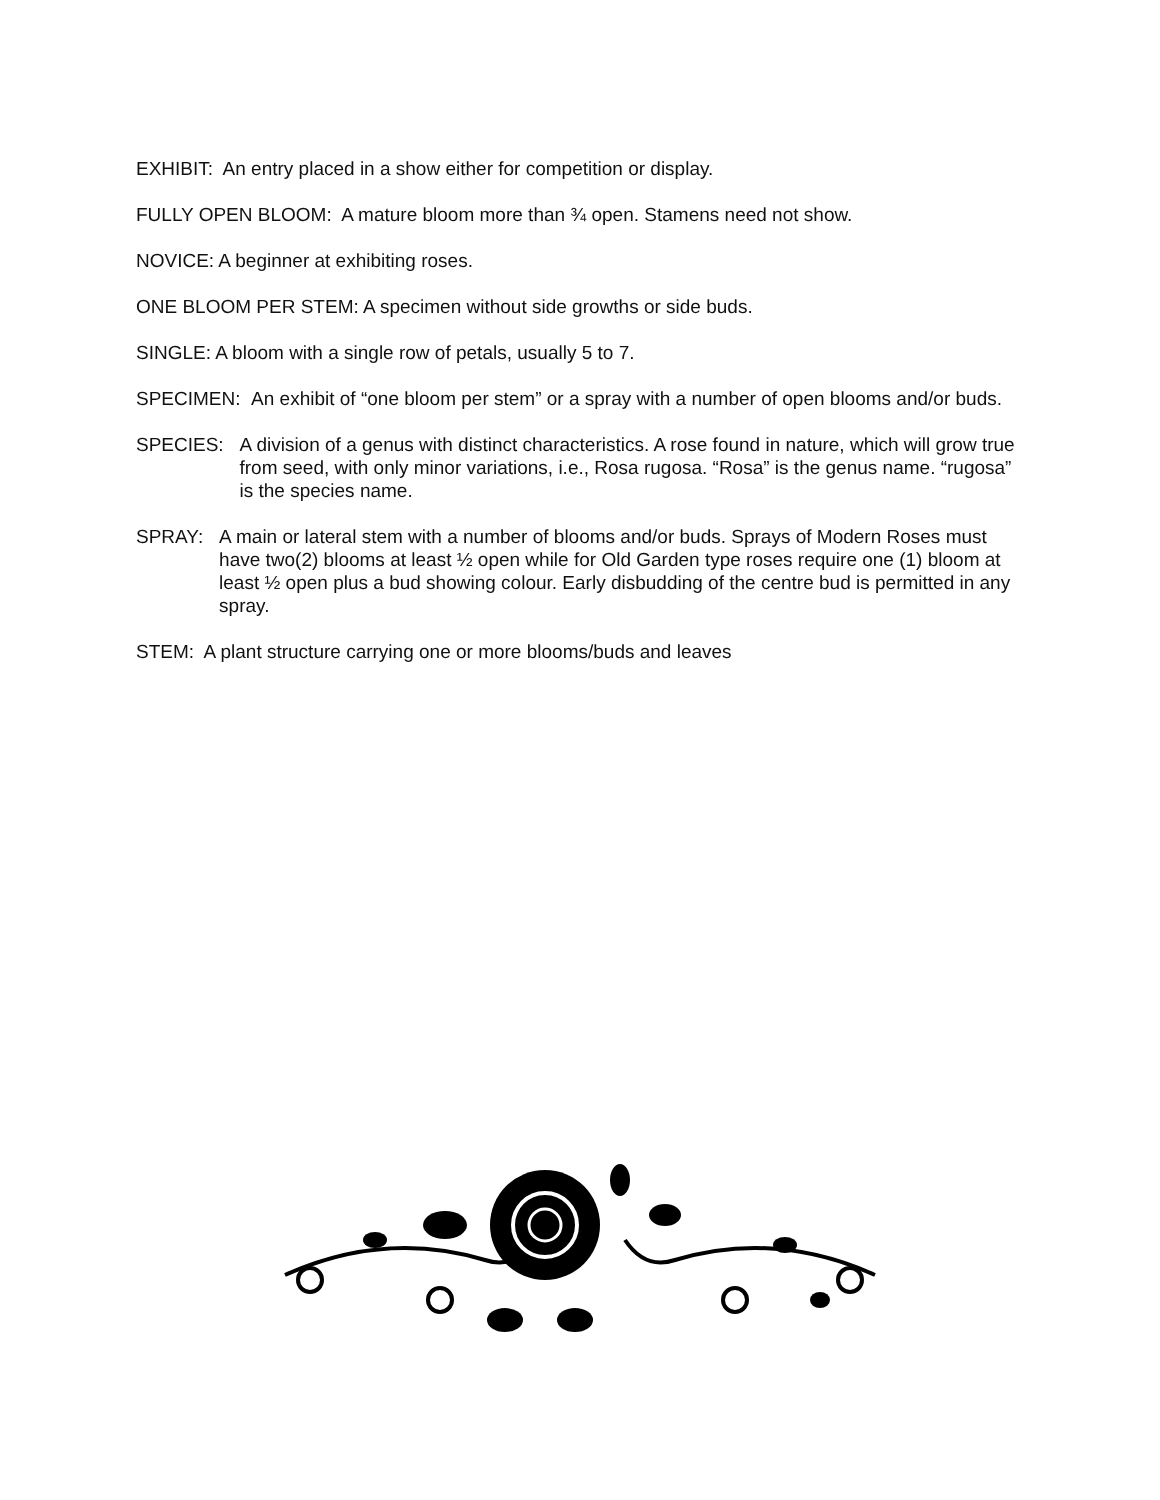EXHIBIT: An entry placed in a show either for competition or display.
FULLY OPEN BLOOM: A mature bloom more than ¾ open. Stamens need not show.
NOVICE: A beginner at exhibiting roses.
ONE BLOOM PER STEM: A specimen without side growths or side buds.
SINGLE: A bloom with a single row of petals, usually 5 to 7.
SPECIMEN: An exhibit of “one bloom per stem” or a spray with a number of open blooms and/or buds.
SPECIES: A division of a genus with distinct characteristics. A rose found in nature, which will grow true from seed, with only minor variations, i.e., Rosa rugosa. “Rosa” is the genus name. “rugosa” is the species name.
SPRAY: A main or lateral stem with a number of blooms and/or buds. Sprays of Modern Roses must have two(2) blooms at least ½ open while for Old Garden type roses require one (1) bloom at least ½ open plus a bud showing colour. Early disbudding of the centre bud is permitted in any spray.
STEM: A plant structure carrying one or more blooms/buds and leaves